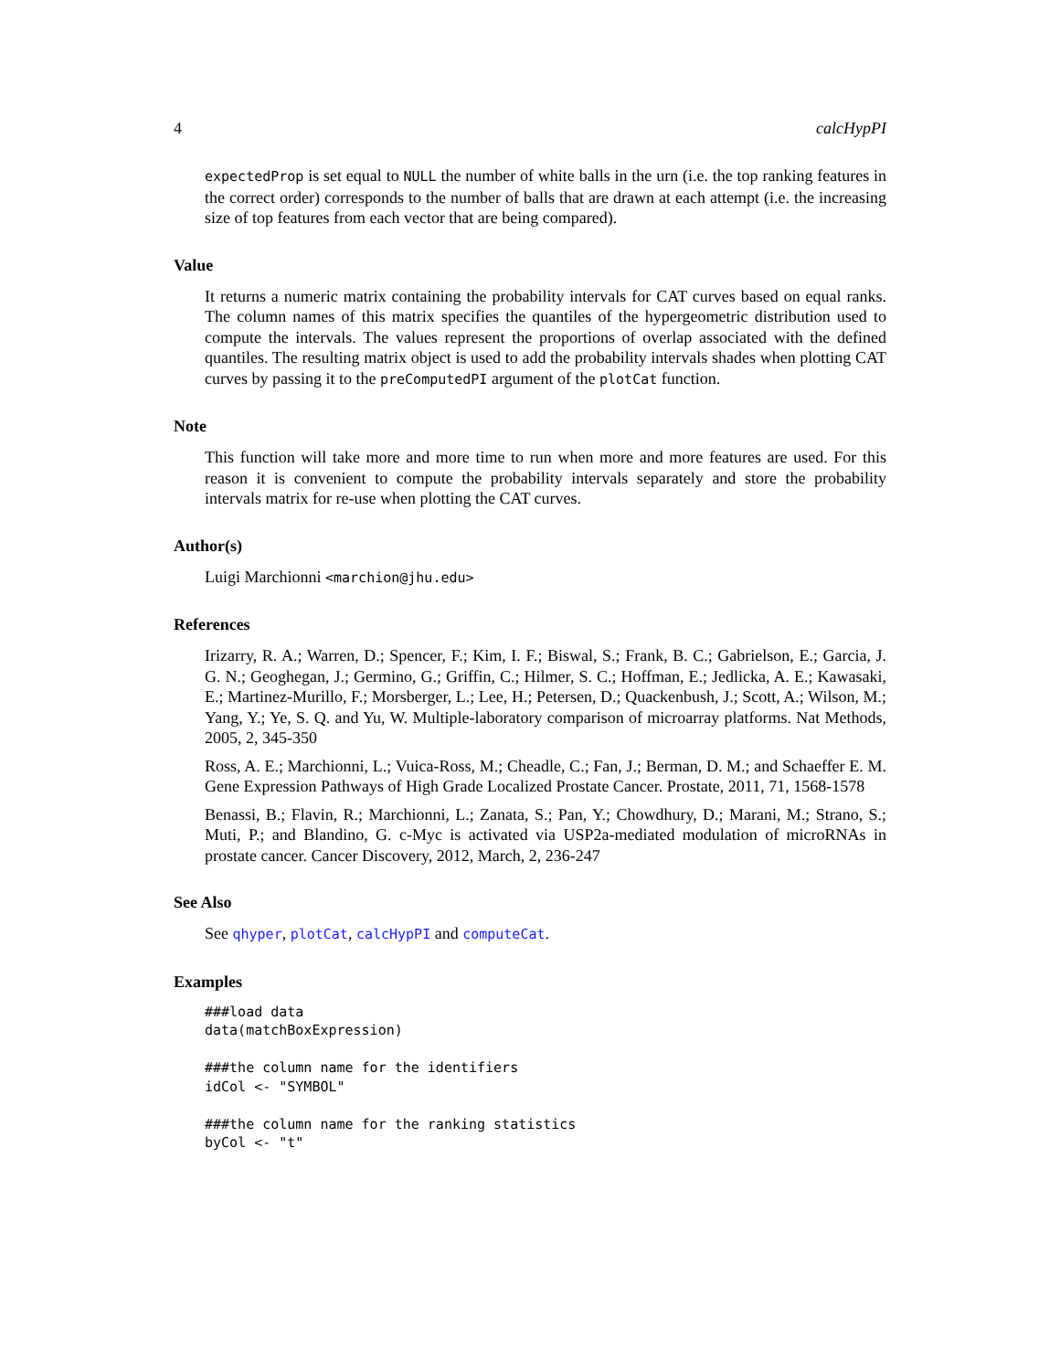4 calcHypPI
expectedProp is set equal to NULL the number of white balls in the urn (i.e. the top ranking features in the correct order) corresponds to the number of balls that are drawn at each attempt (i.e. the increasing size of top features from each vector that are being compared).
Value
It returns a numeric matrix containing the probability intervals for CAT curves based on equal ranks. The column names of this matrix specifies the quantiles of the hypergeometric distribution used to compute the intervals. The values represent the proportions of overlap associated with the defined quantiles. The resulting matrix object is used to add the probability intervals shades when plotting CAT curves by passing it to the preComputedPI argument of the plotCat function.
Note
This function will take more and more time to run when more and more features are used. For this reason it is convenient to compute the probability intervals separately and store the probability intervals matrix for re-use when plotting the CAT curves.
Author(s)
Luigi Marchionni <marchion@jhu.edu>
References
Irizarry, R. A.; Warren, D.; Spencer, F.; Kim, I. F.; Biswal, S.; Frank, B. C.; Gabrielson, E.; Garcia, J. G. N.; Geoghegan, J.; Germino, G.; Griffin, C.; Hilmer, S. C.; Hoffman, E.; Jedlicka, A. E.; Kawasaki, E.; Martinez-Murillo, F.; Morsberger, L.; Lee, H.; Petersen, D.; Quackenbush, J.; Scott, A.; Wilson, M.; Yang, Y.; Ye, S. Q. and Yu, W. Multiple-laboratory comparison of microarray platforms. Nat Methods, 2005, 2, 345-350
Ross, A. E.; Marchionni, L.; Vuica-Ross, M.; Cheadle, C.; Fan, J.; Berman, D. M.; and Schaeffer E. M. Gene Expression Pathways of High Grade Localized Prostate Cancer. Prostate, 2011, 71, 1568-1578
Benassi, B.; Flavin, R.; Marchionni, L.; Zanata, S.; Pan, Y.; Chowdhury, D.; Marani, M.; Strano, S.; Muti, P.; and Blandino, G. c-Myc is activated via USP2a-mediated modulation of microRNAs in prostate cancer. Cancer Discovery, 2012, March, 2, 236-247
See Also
See qhyper, plotCat, calcHypPI and computeCat.
Examples
###load data
data(matchBoxExpression)

###the column name for the identifiers
idCol <- "SYMBOL"

###the column name for the ranking statistics
byCol <- "t"